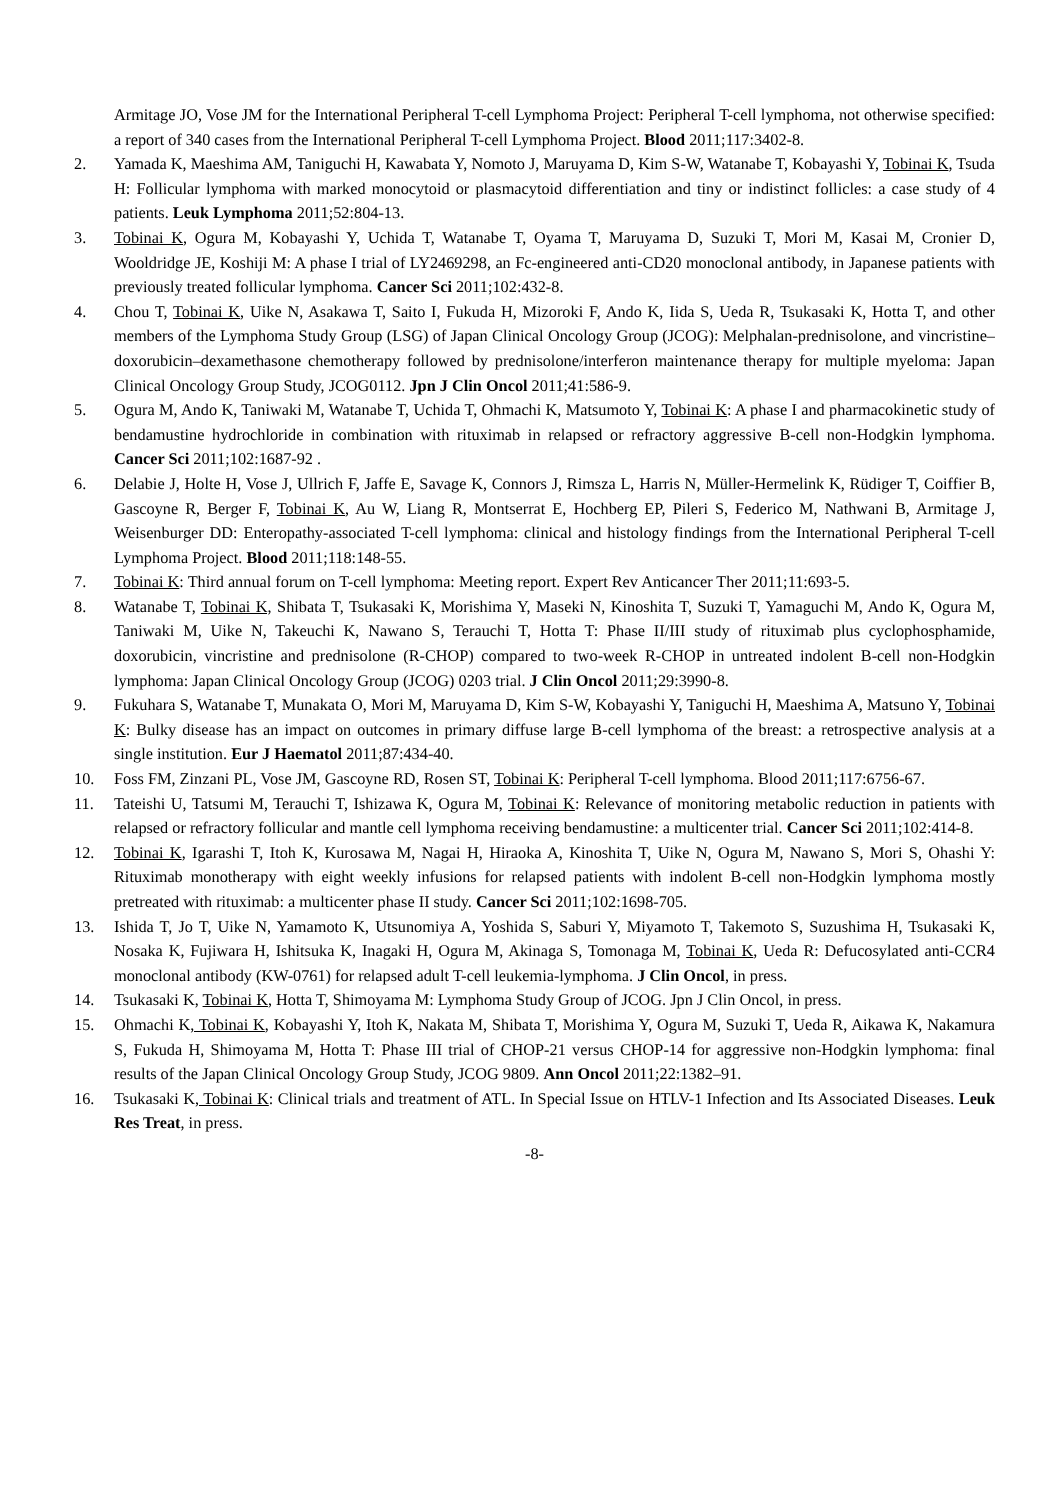Armitage JO, Vose JM for the International Peripheral T-cell Lymphoma Project: Peripheral T-cell lymphoma, not otherwise specified: a report of 340 cases from the International Peripheral T-cell Lymphoma Project. Blood 2011;117:3402-8.
2. Yamada K, Maeshima AM, Taniguchi H, Kawabata Y, Nomoto J, Maruyama D, Kim S-W, Watanabe T, Kobayashi Y, Tobinai K, Tsuda H: Follicular lymphoma with marked monocytoid or plasmacytoid differentiation and tiny or indistinct follicles: a case study of 4 patients. Leuk Lymphoma 2011;52:804-13.
3. Tobinai K, Ogura M, Kobayashi Y, Uchida T, Watanabe T, Oyama T, Maruyama D, Suzuki T, Mori M, Kasai M, Cronier D, Wooldridge JE, Koshiji M: A phase I trial of LY2469298, an Fc-engineered anti-CD20 monoclonal antibody, in Japanese patients with previously treated follicular lymphoma. Cancer Sci 2011;102:432-8.
4. Chou T, Tobinai K, Uike N, Asakawa T, Saito I, Fukuda H, Mizoroki F, Ando K, Iida S, Ueda R, Tsukasaki K, Hotta T, and other members of the Lymphoma Study Group (LSG) of Japan Clinical Oncology Group (JCOG): Melphalan-prednisolone, and vincristine–doxorubicin–dexamethasone chemotherapy followed by prednisolone/interferon maintenance therapy for multiple myeloma: Japan Clinical Oncology Group Study, JCOG0112. Jpn J Clin Oncol 2011;41:586-9.
5. Ogura M, Ando K, Taniwaki M, Watanabe T, Uchida T, Ohmachi K, Matsumoto Y, Tobinai K: A phase I and pharmacokinetic study of bendamustine hydrochloride in combination with rituximab in relapsed or refractory aggressive B-cell non-Hodgkin lymphoma. Cancer Sci 2011;102:1687-92 .
6. Delabie J, Holte H, Vose J, Ullrich F, Jaffe E, Savage K, Connors J, Rimsza L, Harris N, Müller-Hermelink K, Rüdiger T, Coiffier B, Gascoyne R, Berger F, Tobinai K, Au W, Liang R, Montserrat E, Hochberg EP, Pileri S, Federico M, Nathwani B, Armitage J, Weisenburger DD: Enteropathy-associated T-cell lymphoma: clinical and histology findings from the International Peripheral T-cell Lymphoma Project. Blood 2011;118:148-55.
7. Tobinai K: Third annual forum on T-cell lymphoma: Meeting report. Expert Rev Anticancer Ther 2011;11:693-5.
8. Watanabe T, Tobinai K, Shibata T, Tsukasaki K, Morishima Y, Maseki N, Kinoshita T, Suzuki T, Yamaguchi M, Ando K, Ogura M, Taniwaki M, Uike N, Takeuchi K, Nawano S, Terauchi T, Hotta T: Phase II/III study of rituximab plus cyclophosphamide, doxorubicin, vincristine and prednisolone (R-CHOP) compared to two-week R-CHOP in untreated indolent B-cell non-Hodgkin lymphoma: Japan Clinical Oncology Group (JCOG) 0203 trial. J Clin Oncol 2011;29:3990-8.
9. Fukuhara S, Watanabe T, Munakata O, Mori M, Maruyama D, Kim S-W, Kobayashi Y, Taniguchi H, Maeshima A, Matsuno Y, Tobinai K: Bulky disease has an impact on outcomes in primary diffuse large B-cell lymphoma of the breast: a retrospective analysis at a single institution. Eur J Haematol 2011;87:434-40.
10. Foss FM, Zinzani PL, Vose JM, Gascoyne RD, Rosen ST, Tobinai K: Peripheral T-cell lymphoma. Blood 2011;117:6756-67.
11. Tateishi U, Tatsumi M, Terauchi T, Ishizawa K, Ogura M, Tobinai K: Relevance of monitoring metabolic reduction in patients with relapsed or refractory follicular and mantle cell lymphoma receiving bendamustine: a multicenter trial. Cancer Sci 2011;102:414-8.
12. Tobinai K, Igarashi T, Itoh K, Kurosawa M, Nagai H, Hiraoka A, Kinoshita T, Uike N, Ogura M, Nawano S, Mori S, Ohashi Y: Rituximab monotherapy with eight weekly infusions for relapsed patients with indolent B-cell non-Hodgkin lymphoma mostly pretreated with rituximab: a multicenter phase II study. Cancer Sci 2011;102:1698-705.
13. Ishida T, Jo T, Uike N, Yamamoto K, Utsunomiya A, Yoshida S, Saburi Y, Miyamoto T, Takemoto S, Suzushima H, Tsukasaki K, Nosaka K, Fujiwara H, Ishitsuka K, Inagaki H, Ogura M, Akinaga S, Tomonaga M, Tobinai K, Ueda R: Defucosylated anti-CCR4 monoclonal antibody (KW-0761) for relapsed adult T-cell leukemia-lymphoma. J Clin Oncol, in press.
14. Tsukasaki K, Tobinai K, Hotta T, Shimoyama M: Lymphoma Study Group of JCOG. Jpn J Clin Oncol, in press.
15. Ohmachi K, Tobinai K, Kobayashi Y, Itoh K, Nakata M, Shibata T, Morishima Y, Ogura M, Suzuki T, Ueda R, Aikawa K, Nakamura S, Fukuda H, Shimoyama M, Hotta T: Phase III trial of CHOP-21 versus CHOP-14 for aggressive non-Hodgkin lymphoma: final results of the Japan Clinical Oncology Group Study, JCOG 9809. Ann Oncol 2011;22:1382–91.
16. Tsukasaki K, Tobinai K: Clinical trials and treatment of ATL. In Special Issue on HTLV-1 Infection and Its Associated Diseases. Leuk Res Treat, in press.
-8-